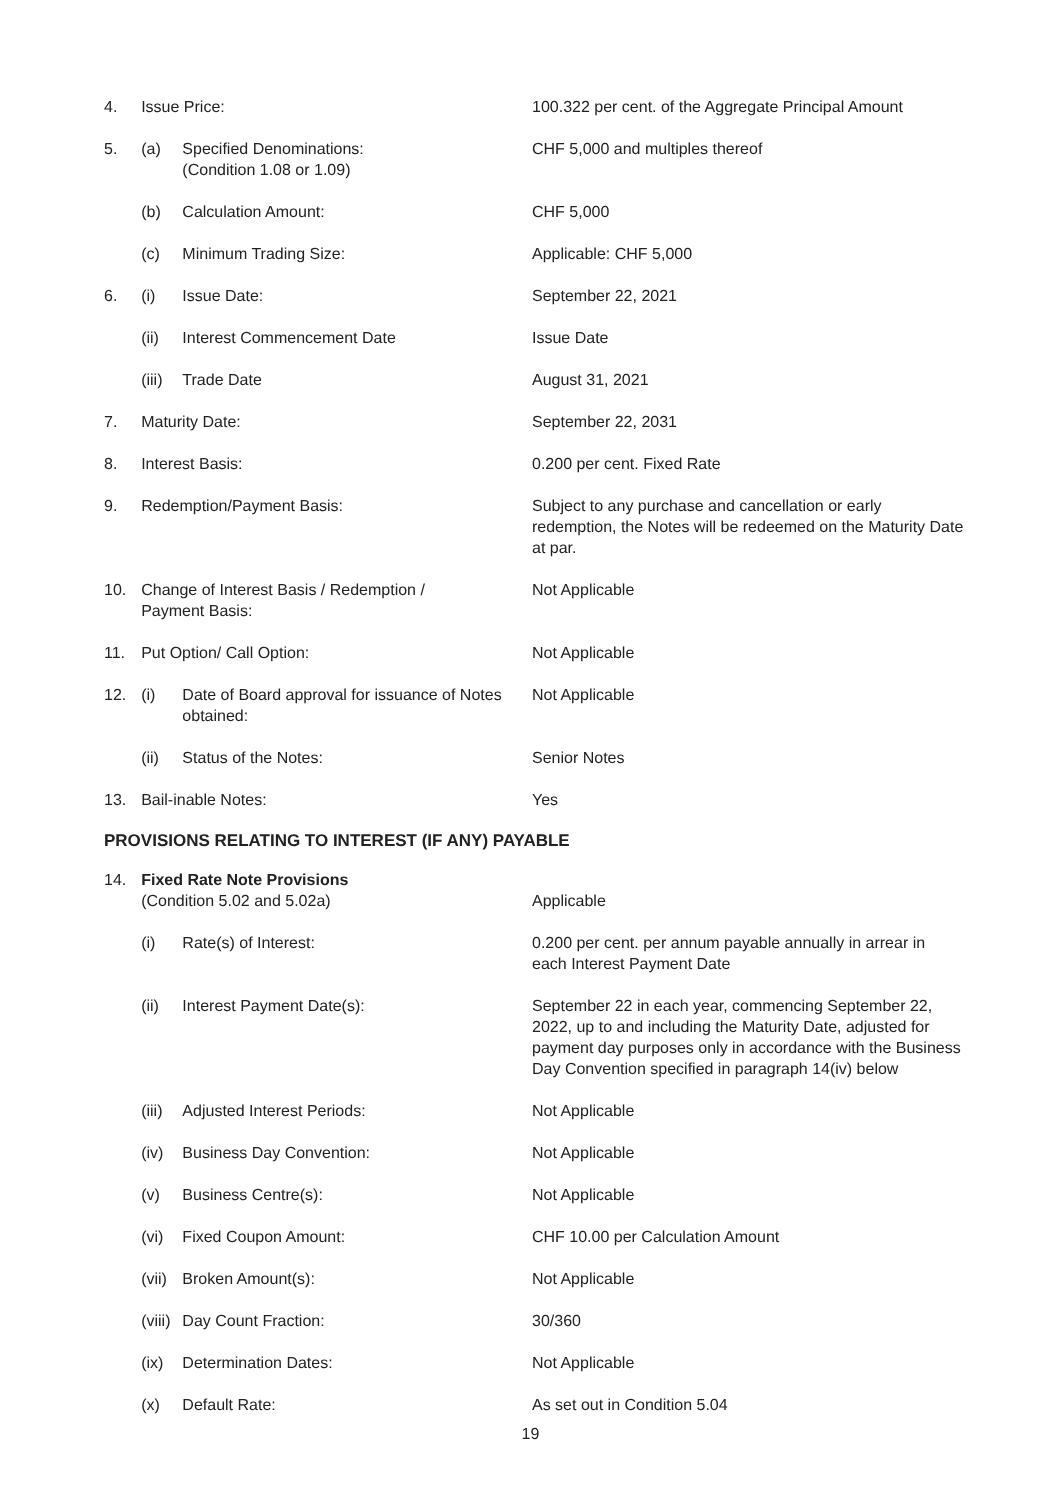| 4. | Issue Price: | | 100.322 per cent. of the Aggregate Principal Amount |
| 5. | (a) | Specified Denominations: (Condition 1.08 or 1.09) | CHF 5,000 and multiples thereof |
| | (b) | Calculation Amount: | CHF 5,000 |
| | (c) | Minimum Trading Size: | Applicable: CHF 5,000 |
| 6. | (i) | Issue Date: | September 22, 2021 |
| | (ii) | Interest Commencement Date | Issue Date |
| | (iii) | Trade Date | August 31, 2021 |
| 7. | Maturity Date: | | September 22, 2031 |
| 8. | Interest Basis: | | 0.200 per cent. Fixed Rate |
| 9. | Redemption/Payment Basis: | | Subject to any purchase and cancellation or early redemption, the Notes will be redeemed on the Maturity Date at par. |
| 10. | Change of Interest Basis / Redemption / Payment Basis: | | Not Applicable |
| 11. | Put Option/ Call Option: | | Not Applicable |
| 12. | (i) | Date of Board approval for issuance of Notes obtained: | Not Applicable |
| | (ii) | Status of the Notes: | Senior Notes |
| 13. | Bail-inable Notes: | | Yes |
PROVISIONS RELATING TO INTEREST (IF ANY) PAYABLE
| 14. | Fixed Rate Note Provisions (Condition 5.02 and 5.02a) | | Applicable |
| | (i) | Rate(s) of Interest: | 0.200 per cent. per annum payable annually in arrear in each Interest Payment Date |
| | (ii) | Interest Payment Date(s): | September 22 in each year, commencing September 22, 2022, up to and including the Maturity Date, adjusted for payment day purposes only in accordance with the Business Day Convention specified in paragraph 14(iv) below |
| | (iii) | Adjusted Interest Periods: | Not Applicable |
| | (iv) | Business Day Convention: | Not Applicable |
| | (v) | Business Centre(s): | Not Applicable |
| | (vi) | Fixed Coupon Amount: | CHF 10.00 per Calculation Amount |
| | (vii) | Broken Amount(s): | Not Applicable |
| | (viii) | Day Count Fraction: | 30/360 |
| | (ix) | Determination Dates: | Not Applicable |
| | (x) | Default Rate: | As set out in Condition 5.04 |
19